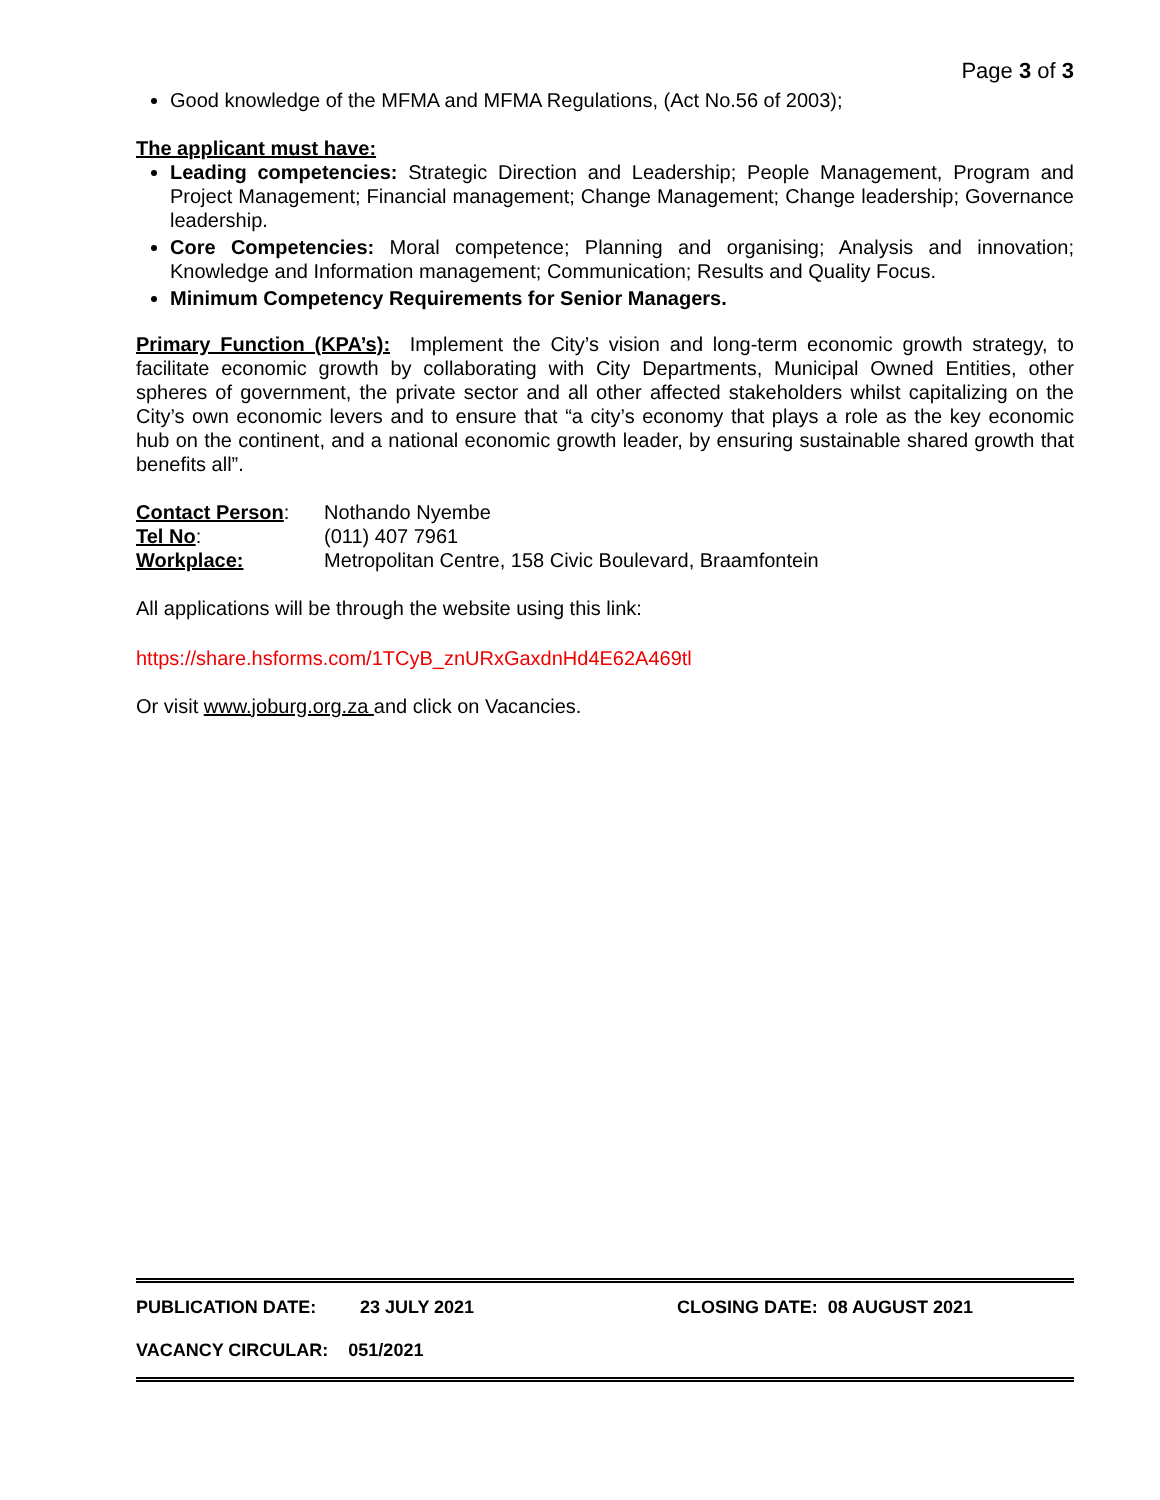Page 3 of 3
Good knowledge of the MFMA and MFMA Regulations, (Act No.56 of 2003);
The applicant must have:
Leading competencies: Strategic Direction and Leadership; People Management, Program and Project Management; Financial management; Change Management; Change leadership; Governance leadership.
Core Competencies: Moral competence; Planning and organising; Analysis and innovation; Knowledge and Information management; Communication; Results and Quality Focus.
Minimum Competency Requirements for Senior Managers.
Primary Function (KPA’s): Implement the City’s vision and long-term economic growth strategy, to facilitate economic growth by collaborating with City Departments, Municipal Owned Entities, other spheres of government, the private sector and all other affected stakeholders whilst capitalizing on the City’s own economic levers and to ensure that “a city’s economy that plays a role as the key economic hub on the continent, and a national economic growth leader, by ensuring sustainable shared growth that benefits all”.
| Contact Person : | Nothando Nyembe |
| Tel No : | (011) 407 7961 |
| Workplace: | Metropolitan Centre, 158 Civic Boulevard, Braamfontein |
All applications will be through the website using this link:
https://share.hsforms.com/1TCyB_znURxGaxdnHd4E62A469tl
Or visit www.joburg.org.za and click on Vacancies.
PUBLICATION DATE: 23 JULY 2021 CLOSING DATE: 08 AUGUST 2021
VACANCY CIRCULAR: 051/2021